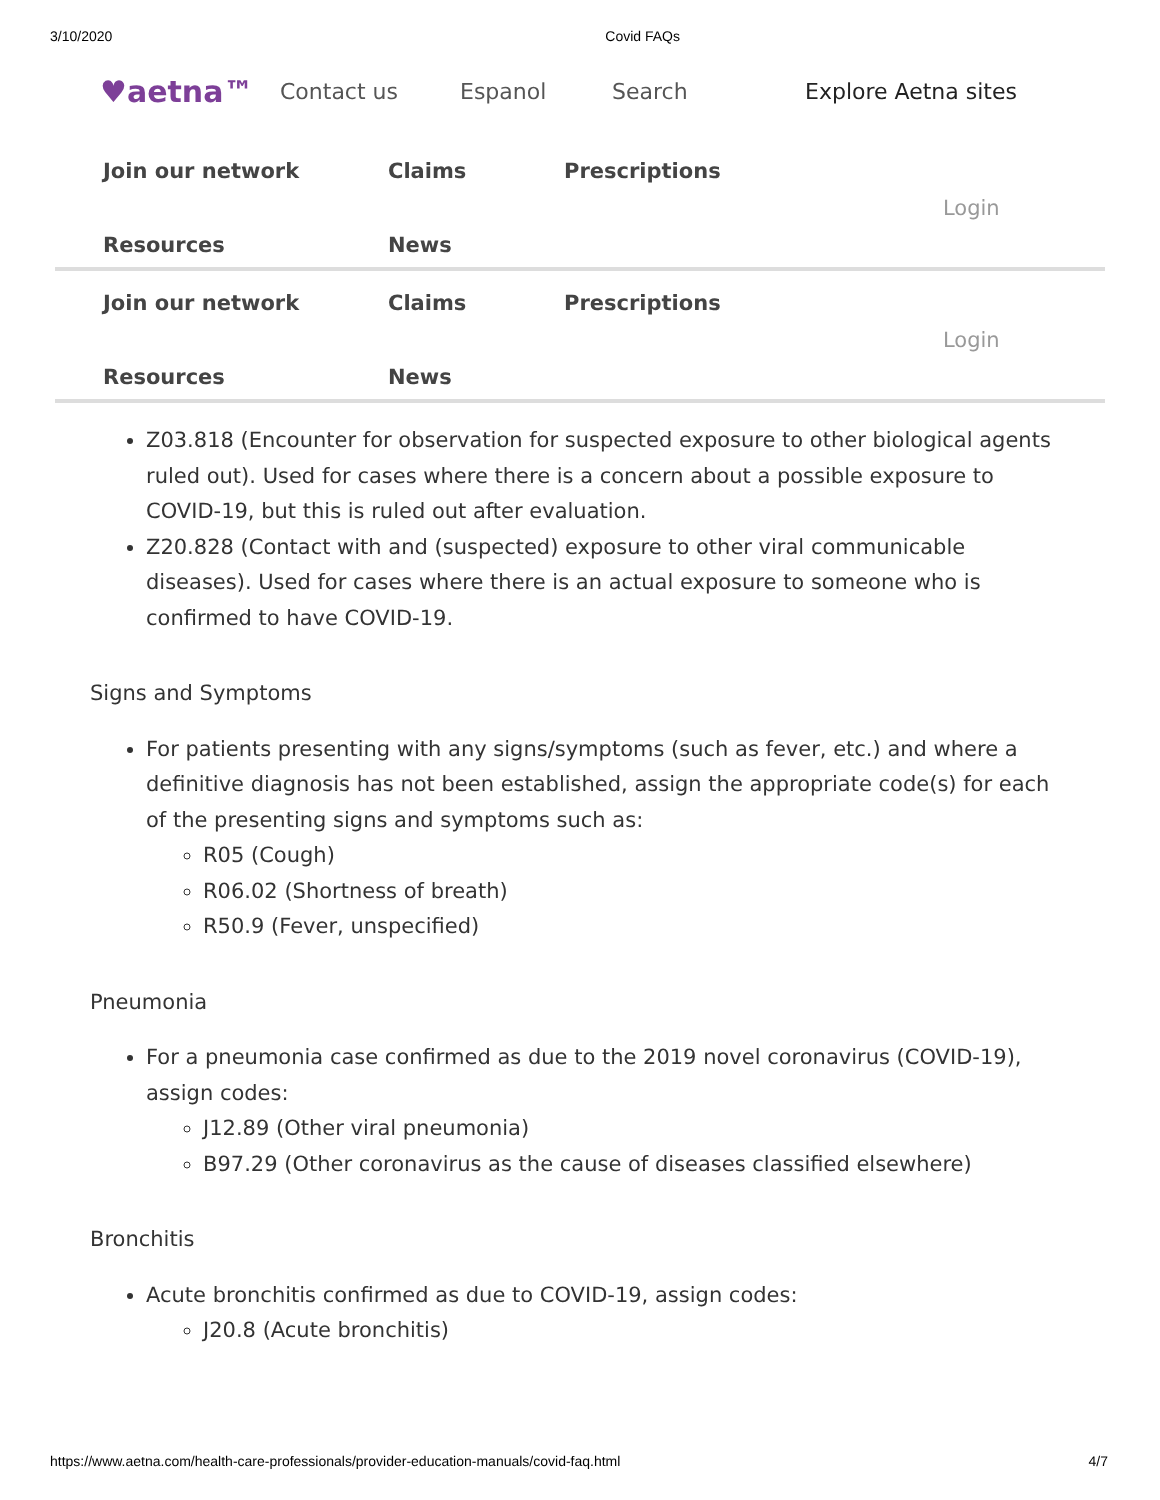3/10/2020 Covid FAQs
♥aetna™ Contact us Espanol Search Explore Aetna sites
Join our network Claims Prescriptions Resources News Login
Join our network Claims Prescriptions Resources News Login
Z03.818 (Encounter for observation for suspected exposure to other biological agents ruled out). Used for cases where there is a concern about a possible exposure to COVID-19, but this is ruled out after evaluation.
Z20.828 (Contact with and (suspected) exposure to other viral communicable diseases). Used for cases where there is an actual exposure to someone who is confirmed to have COVID-19.
Signs and Symptoms
For patients presenting with any signs/symptoms (such as fever, etc.) and where a definitive diagnosis has not been established, assign the appropriate code(s) for each of the presenting signs and symptoms such as:
R05 (Cough)
R06.02 (Shortness of breath)
R50.9 (Fever, unspecified)
Pneumonia
For a pneumonia case confirmed as due to the 2019 novel coronavirus (COVID-19), assign codes:
J12.89 (Other viral pneumonia)
B97.29 (Other coronavirus as the cause of diseases classified elsewhere)
Bronchitis
Acute bronchitis confirmed as due to COVID-19, assign codes:
J20.8 (Acute bronchitis)
https://www.aetna.com/health-care-professionals/provider-education-manuals/covid-faq.html 4/7